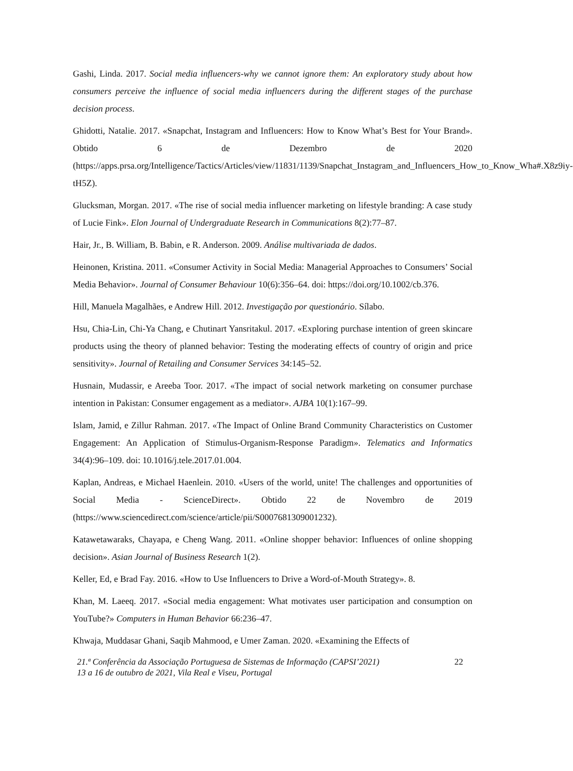Gashi, Linda. 2017. Social media influencers-why we cannot ignore them: An exploratory study about how consumers perceive the influence of social media influencers during the different stages of the purchase decision process.
Ghidotti, Natalie. 2017. «Snapchat, Instagram and Influencers: How to Know What’s Best for Your Brand». Obtido 6 de Dezembro de 2020 (https://apps.prsa.org/Intelligence/Tactics/Articles/view/11831/1139/Snapchat_Instagram_and_Influencers_How_to_Know_Wha#.X8z9iy-tH5Z).
Glucksman, Morgan. 2017. «The rise of social media influencer marketing on lifestyle branding: A case study of Lucie Fink». Elon Journal of Undergraduate Research in Communications 8(2):77–87.
Hair, Jr., B. William, B. Babin, e R. Anderson. 2009. Análise multivariada de dados.
Heinonen, Kristina. 2011. «Consumer Activity in Social Media: Managerial Approaches to Consumers’ Social Media Behavior». Journal of Consumer Behaviour 10(6):356–64. doi: https://doi.org/10.1002/cb.376.
Hill, Manuela Magalhães, e Andrew Hill. 2012. Investigação por questionário. Sílabo.
Hsu, Chia-Lin, Chi-Ya Chang, e Chutinart Yansritakul. 2017. «Exploring purchase intention of green skincare products using the theory of planned behavior: Testing the moderating effects of country of origin and price sensitivity». Journal of Retailing and Consumer Services 34:145–52.
Husnain, Mudassir, e Areeba Toor. 2017. «The impact of social network marketing on consumer purchase intention in Pakistan: Consumer engagement as a mediator». AJBA 10(1):167–99.
Islam, Jamid, e Zillur Rahman. 2017. «The Impact of Online Brand Community Characteristics on Customer Engagement: An Application of Stimulus-Organism-Response Paradigm». Telematics and Informatics 34(4):96–109. doi: 10.1016/j.tele.2017.01.004.
Kaplan, Andreas, e Michael Haenlein. 2010. «Users of the world, unite! The challenges and opportunities of Social Media - ScienceDirect». Obtido 22 de Novembro de 2019 (https://www.sciencedirect.com/science/article/pii/S0007681309001232).
Katawetawaraks, Chayapa, e Cheng Wang. 2011. «Online shopper behavior: Influences of online shopping decision». Asian Journal of Business Research 1(2).
Keller, Ed, e Brad Fay. 2016. «How to Use Influencers to Drive a Word-of-Mouth Strategy». 8.
Khan, M. Laeeq. 2017. «Social media engagement: What motivates user participation and consumption on YouTube?» Computers in Human Behavior 66:236–47.
Khwaja, Muddasar Ghani, Saqib Mahmood, e Umer Zaman. 2020. «Examining the Effects of
21.ª Conferência da Associação Portuguesa de Sistemas de Informação (CAPSI’2021)
13 a 16 de outubro de 2021, Vila Real e Viseu, Portugal
22